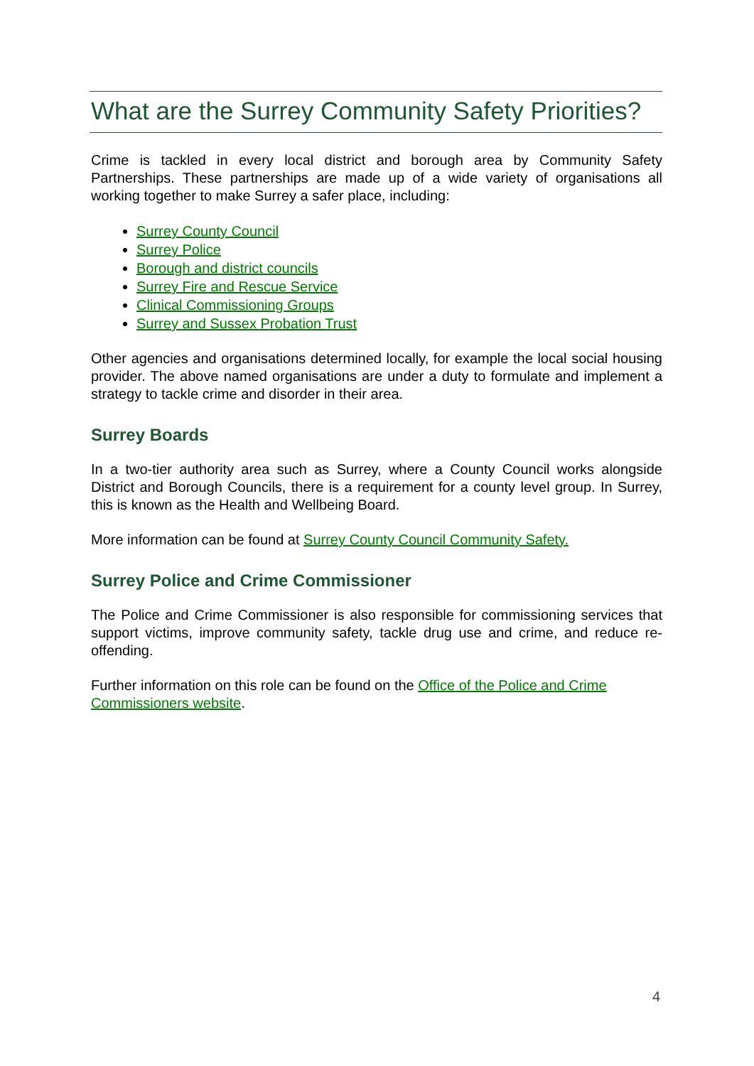What are the Surrey Community Safety Priorities?
Crime is tackled in every local district and borough area by Community Safety Partnerships. These partnerships are made up of a wide variety of organisations all working together to make Surrey a safer place, including:
Surrey County Council
Surrey Police
Borough and district councils
Surrey Fire and Rescue Service
Clinical Commissioning Groups
Surrey and Sussex Probation Trust
Other agencies and organisations determined locally, for example the local social housing provider. The above named organisations are under a duty to formulate and implement a strategy to tackle crime and disorder in their area.
Surrey Boards
In a two-tier authority area such as Surrey, where a County Council works alongside District and Borough Councils, there is a requirement for a county level group. In Surrey, this is known as the Health and Wellbeing Board.
More information can be found at Surrey County Council Community Safety.
Surrey Police and Crime Commissioner
The Police and Crime Commissioner is also responsible for commissioning services that support victims, improve community safety, tackle drug use and crime, and reduce re-offending.
Further information on this role can be found on the Office of the Police and Crime Commissioners website.
4